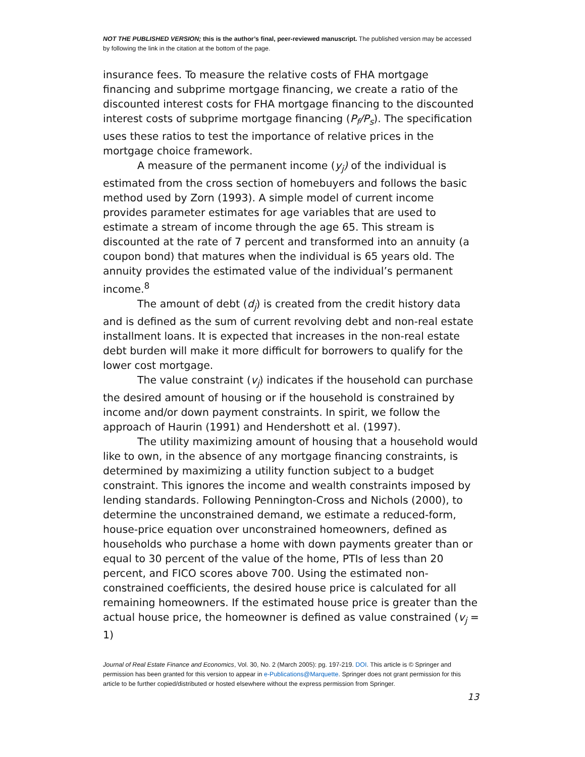NOT THE PUBLISHED VERSION; this is the author’s final, peer-reviewed manuscript. The published version may be accessed by following the link in the citation at the bottom of the page.
insurance fees. To measure the relative costs of FHA mortgage financing and subprime mortgage financing, we create a ratio of the discounted interest costs for FHA mortgage financing to the discounted interest costs of subprime mortgage financing (P<sub>f</sub>/P<sub>s</sub>). The specification uses these ratios to test the importance of relative prices in the mortgage choice framework.
A measure of the permanent income (y<sub>j</sub>) of the individual is estimated from the cross section of homebuyers and follows the basic method used by Zorn (1993). A simple model of current income provides parameter estimates for age variables that are used to estimate a stream of income through the age 65. This stream is discounted at the rate of 7 percent and transformed into an annuity (a coupon bond) that matures when the individual is 65 years old. The annuity provides the estimated value of the individual’s permanent income.<sup>8</sup>
The amount of debt (d<sub>j</sub>) is created from the credit history data and is defined as the sum of current revolving debt and non-real estate installment loans. It is expected that increases in the non-real estate debt burden will make it more difficult for borrowers to qualify for the lower cost mortgage.
The value constraint (v<sub>j</sub>) indicates if the household can purchase the desired amount of housing or if the household is constrained by income and/or down payment constraints. In spirit, we follow the approach of Haurin (1991) and Hendershott et al. (1997).
The utility maximizing amount of housing that a household would like to own, in the absence of any mortgage financing constraints, is determined by maximizing a utility function subject to a budget constraint. This ignores the income and wealth constraints imposed by lending standards. Following Pennington-Cross and Nichols (2000), to determine the unconstrained demand, we estimate a reduced-form, house-price equation over unconstrained homeowners, defined as households who purchase a home with down payments greater than or equal to 30 percent of the value of the home, PTIs of less than 20 percent, and FICO scores above 700. Using the estimated non-constrained coefficients, the desired house price is calculated for all remaining homeowners. If the estimated house price is greater than the actual house price, the homeowner is defined as value constrained (v<sub>j</sub> = 1)
Journal of Real Estate Finance and Economics, Vol. 30, No. 2 (March 2005): pg. 197-219. DOI. This article is © Springer and permission has been granted for this version to appear in e-Publications@Marquette. Springer does not grant permission for this article to be further copied/distributed or hosted elsewhere without the express permission from Springer.
13